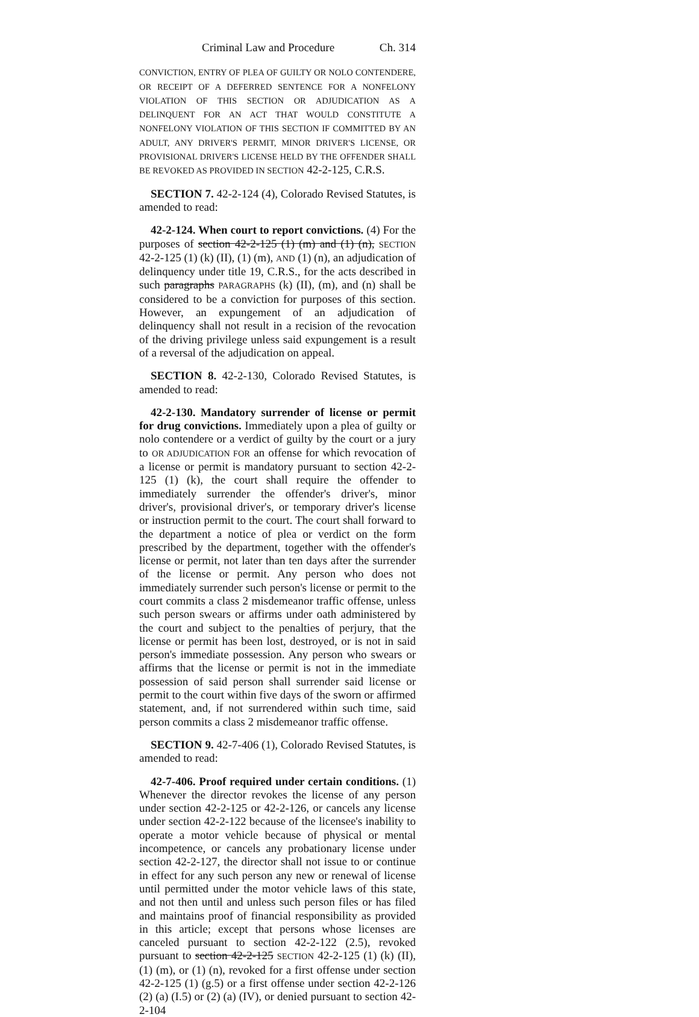Criminal Law and Procedure Ch. 314
CONVICTION, ENTRY OF PLEA OF GUILTY OR NOLO CONTENDERE, OR RECEIPT OF A DEFERRED SENTENCE FOR A NONFELONY VIOLATION OF THIS SECTION OR ADJUDICATION AS A DELINQUENT FOR AN ACT THAT WOULD CONSTITUTE A NONFELONY VIOLATION OF THIS SECTION IF COMMITTED BY AN ADULT, ANY DRIVER'S PERMIT, MINOR DRIVER'S LICENSE, OR PROVISIONAL DRIVER'S LICENSE HELD BY THE OFFENDER SHALL BE REVOKED AS PROVIDED IN SECTION 42-2-125, C.R.S.
SECTION 7. 42-2-124 (4), Colorado Revised Statutes, is amended to read:
42-2-124. When court to report convictions. (4) For the purposes of section 42-2-125 (1) (m) and (1) (n), SECTION 42-2-125 (1) (k) (II), (1) (m), AND (1) (n), an adjudication of delinquency under title 19, C.R.S., for the acts described in such paragraphs PARAGRAPHS (k) (II), (m), and (n) shall be considered to be a conviction for purposes of this section. However, an expungement of an adjudication of delinquency shall not result in a recision of the revocation of the driving privilege unless said expungement is a result of a reversal of the adjudication on appeal.
SECTION 8. 42-2-130, Colorado Revised Statutes, is amended to read:
42-2-130. Mandatory surrender of license or permit for drug convictions. Immediately upon a plea of guilty or nolo contendere or a verdict of guilty by the court or a jury to OR ADJUDICATION FOR an offense for which revocation of a license or permit is mandatory pursuant to section 42-2-125 (1) (k), the court shall require the offender to immediately surrender the offender's driver's, minor driver's, provisional driver's, or temporary driver's license or instruction permit to the court. The court shall forward to the department a notice of plea or verdict on the form prescribed by the department, together with the offender's license or permit, not later than ten days after the surrender of the license or permit. Any person who does not immediately surrender such person's license or permit to the court commits a class 2 misdemeanor traffic offense, unless such person swears or affirms under oath administered by the court and subject to the penalties of perjury, that the license or permit has been lost, destroyed, or is not in said person's immediate possession. Any person who swears or affirms that the license or permit is not in the immediate possession of said person shall surrender said license or permit to the court within five days of the sworn or affirmed statement, and, if not surrendered within such time, said person commits a class 2 misdemeanor traffic offense.
SECTION 9. 42-7-406 (1), Colorado Revised Statutes, is amended to read:
42-7-406. Proof required under certain conditions. (1) Whenever the director revokes the license of any person under section 42-2-125 or 42-2-126, or cancels any license under section 42-2-122 because of the licensee's inability to operate a motor vehicle because of physical or mental incompetence, or cancels any probationary license under section 42-2-127, the director shall not issue to or continue in effect for any such person any new or renewal of license until permitted under the motor vehicle laws of this state, and not then until and unless such person files or has filed and maintains proof of financial responsibility as provided in this article; except that persons whose licenses are canceled pursuant to section 42-2-122 (2.5), revoked pursuant to section 42-2-125 SECTION 42-2-125 (1) (k) (II), (1) (m), or (1) (n), revoked for a first offense under section 42-2-125 (1) (g.5) or a first offense under section 42-2-126 (2) (a) (I.5) or (2) (a) (IV), or denied pursuant to section 42-2-104